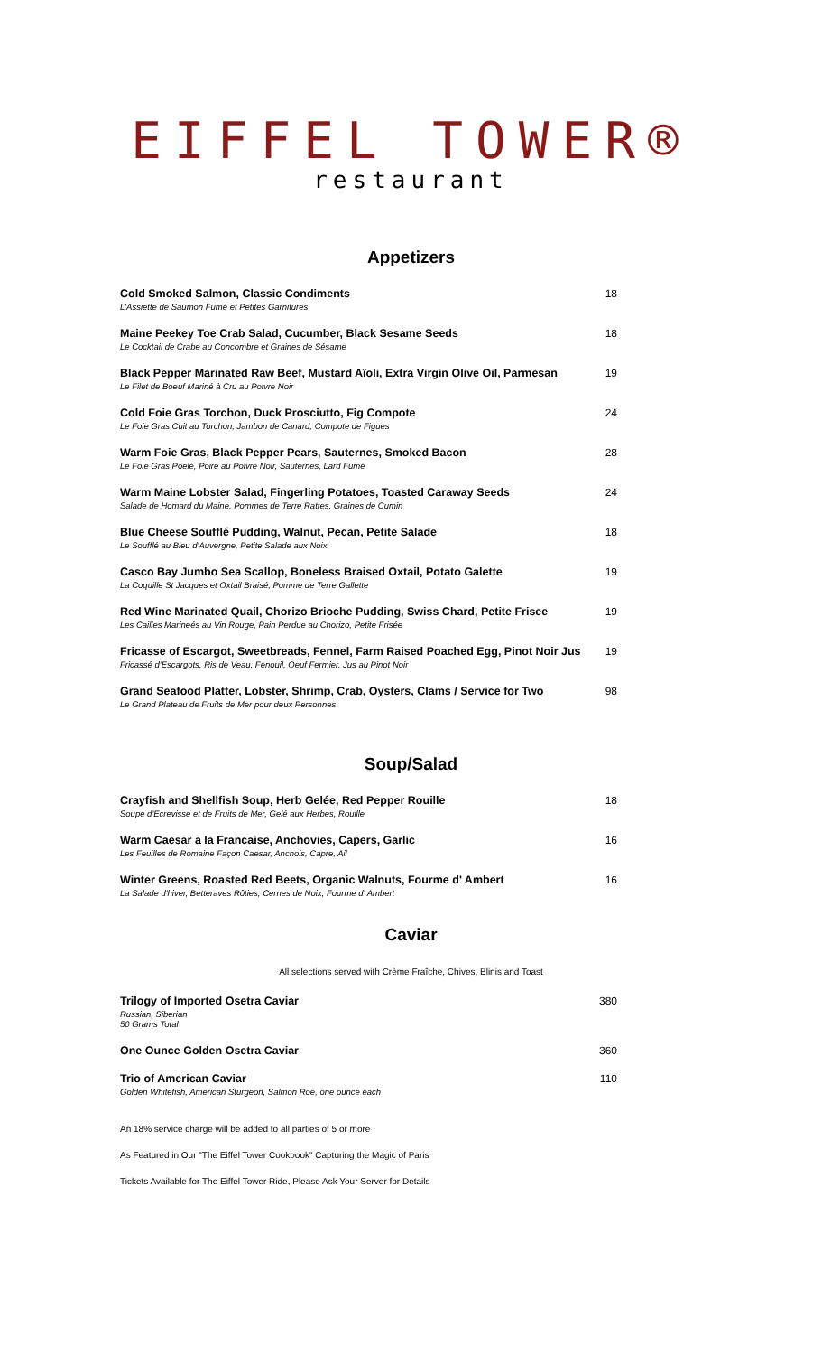EIFFEL TOWER®
restaurant
Appetizers
Cold Smoked Salmon, Classic Condiments
L'Assiette de Saumon Fumé et Petites Garnitures
18
Maine Peekey Toe Crab Salad, Cucumber, Black Sesame Seeds
Le Cocktail de Crabe au Concombre et Graines de Sésame
18
Black Pepper Marinated Raw Beef, Mustard Aïoli, Extra Virgin Olive Oil, Parmesan
Le Filet de Boeuf Mariné à Cru au Poivre Noir
19
Cold Foie Gras Torchon, Duck Prosciutto, Fig Compote
Le Foie Gras Cuit au Torchon, Jambon de Canard, Compote de Figues
24
Warm Foie Gras, Black Pepper Pears, Sauternes, Smoked Bacon
Le Foie Gras Poelé, Poire au Poivre Noir, Sauternes, Lard Fumé
28
Warm Maine Lobster Salad, Fingerling Potatoes, Toasted Caraway Seeds
Salade de Homard du Maine, Pommes de Terre Rattes, Graines de Cumin
24
Blue Cheese Soufflé Pudding, Walnut, Pecan, Petite Salade
Le Soufflé au Bleu d'Auvergne, Petite Salade aux Noix
18
Casco Bay Jumbo Sea Scallop, Boneless Braised Oxtail, Potato Galette
La Coquille St Jacques et Oxtail Braisé, Pomme de Terre Gallette
19
Red Wine Marinated Quail, Chorizo Brioche Pudding, Swiss Chard, Petite Frisee
Les Cailles Marineés au Vin Rouge, Pain Perdue au Chorizo, Petite Frisée
19
Fricasse of Escargot, Sweetbreads, Fennel, Farm Raised Poached Egg, Pinot Noir Jus
Fricassé d'Escargots, Ris de Veau, Fenouil, Oeuf Fermier, Jus au Pinot Noir
19
Grand Seafood Platter, Lobster, Shrimp, Crab, Oysters, Clams / Service for Two
Le Grand Plateau de Fruits de Mer pour deux Personnes
98
Soup/Salad
Crayfish and Shellfish Soup, Herb Gelée, Red Pepper Rouille
Soupe d'Ecrevisse et de Fruits de Mer, Gelé aux Herbes, Rouille
18
Warm Caesar a la Francaise, Anchovies, Capers, Garlic
Les Feuilles de Romaine Façon Caesar, Anchois, Capre, Ail
16
Winter Greens, Roasted Red Beets, Organic Walnuts, Fourme d' Ambert
La Salade d'hiver, Betteraves Rôties, Cernes de Noix, Fourme d' Ambert
16
Caviar
All selections served with Crème Fraîche, Chives, Blinis and Toast
Trilogy of Imported Osetra Caviar
Russian, Siberian
50 Grams Total
380
One Ounce Golden Osetra Caviar 360
Trio of American Caviar
Golden Whitefish, American Sturgeon, Salmon Roe, one ounce each
110
An 18% service charge will be added to all parties of 5 or more
As Featured in Our "The Eiffel Tower Cookbook" Capturing the Magic of Paris
Tickets Available for The Eiffel Tower Ride, Please Ask Your Server for Details